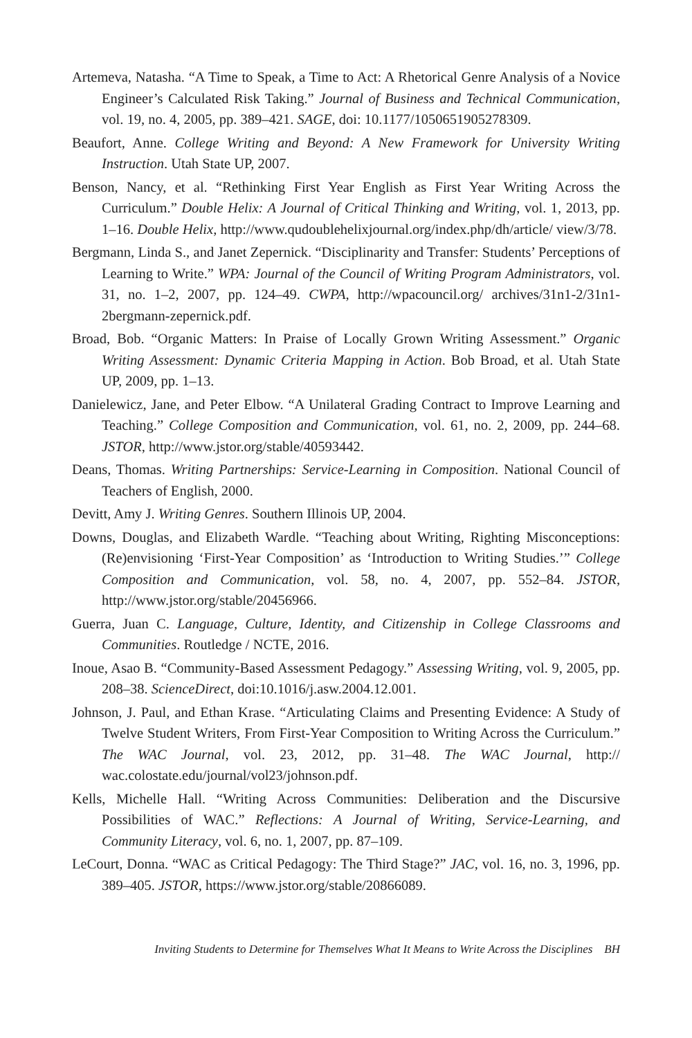Artemeva, Natasha. “A Time to Speak, a Time to Act: A Rhetorical Genre Analysis of a Novice Engineer’s Calculated Risk Taking.” Journal of Business and Technical Communication, vol. 19, no. 4, 2005, pp. 389–421. SAGE, doi: 10.1177/1050651905278309.
Beaufort, Anne. College Writing and Beyond: A New Framework for University Writing Instruction. Utah State UP, 2007.
Benson, Nancy, et al. “Rethinking First Year English as First Year Writing Across the Curriculum.” Double Helix: A Journal of Critical Thinking and Writing, vol. 1, 2013, pp. 1–16. Double Helix, http://www.qudoublehelixjournal.org/index.php/dh/article/ view/3/78.
Bergmann, Linda S., and Janet Zepernick. “Disciplinarity and Transfer: Students’ Perceptions of Learning to Write.” WPA: Journal of the Council of Writing Program Administrators, vol. 31, no. 1–2, 2007, pp. 124–49. CWPA, http://wpacouncil.org/ archives/31n1-2/31n1-2bergmann-zepernick.pdf.
Broad, Bob. “Organic Matters: In Praise of Locally Grown Writing Assessment.” Organic Writing Assessment: Dynamic Criteria Mapping in Action. Bob Broad, et al. Utah State UP, 2009, pp. 1–13.
Danielewicz, Jane, and Peter Elbow. “A Unilateral Grading Contract to Improve Learning and Teaching.” College Composition and Communication, vol. 61, no. 2, 2009, pp. 244–68. JSTOR, http://www.jstor.org/stable/40593442.
Deans, Thomas. Writing Partnerships: Service-Learning in Composition. National Council of Teachers of English, 2000.
Devitt, Amy J. Writing Genres. Southern Illinois UP, 2004.
Downs, Douglas, and Elizabeth Wardle. “Teaching about Writing, Righting Misconceptions: (Re)envisioning ‘First-Year Composition’ as ‘Introduction to Writing Studies.’” College Composition and Communication, vol. 58, no. 4, 2007, pp. 552–84. JSTOR, http://www.jstor.org/stable/20456966.
Guerra, Juan C. Language, Culture, Identity, and Citizenship in College Classrooms and Communities. Routledge / NCTE, 2016.
Inoue, Asao B. “Community-Based Assessment Pedagogy.” Assessing Writing, vol. 9, 2005, pp. 208–38. ScienceDirect, doi:10.1016/j.asw.2004.12.001.
Johnson, J. Paul, and Ethan Krase. “Articulating Claims and Presenting Evidence: A Study of Twelve Student Writers, From First-Year Composition to Writing Across the Curriculum.” The WAC Journal, vol. 23, 2012, pp. 31–48. The WAC Journal, http:// wac.colostate.edu/journal/vol23/johnson.pdf.
Kells, Michelle Hall. “Writing Across Communities: Deliberation and the Discursive Possibilities of WAC.” Reflections: A Journal of Writing, Service-Learning, and Community Literacy, vol. 6, no. 1, 2007, pp. 87–109.
LeCourt, Donna. “WAC as Critical Pedagogy: The Third Stage?” JAC, vol. 16, no. 3, 1996, pp. 389–405. JSTOR, https://www.jstor.org/stable/20866089.
Inviting Students to Determine for Themselves What It Means to Write Across the Disciplines BH